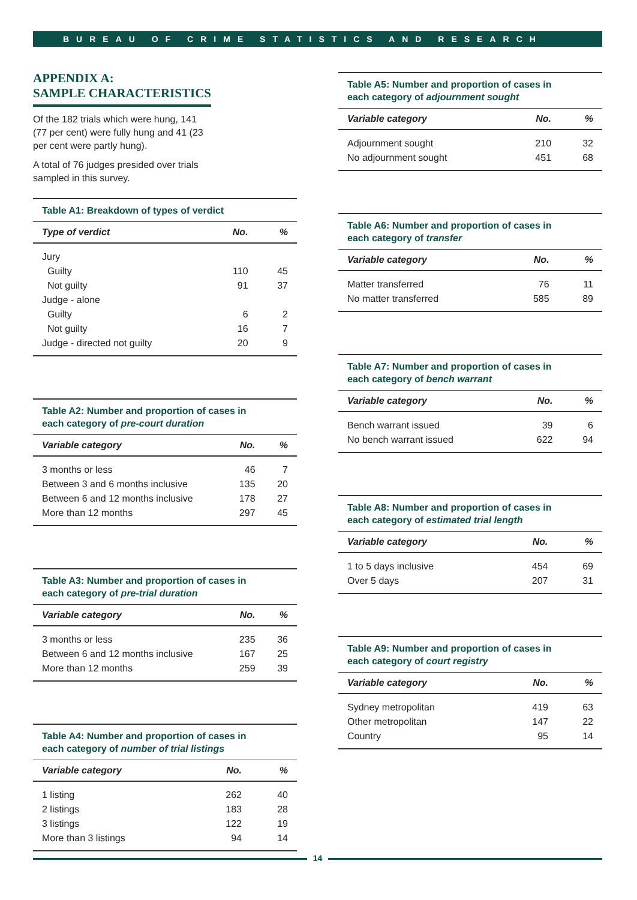BUREAU OF CRIME STATISTICS AND RESEARCH
APPENDIX A:
SAMPLE CHARACTERISTICS
Of the 182 trials which were hung, 141 (77 per cent) were fully hung and 41 (23 per cent were partly hung).
A total of 76 judges presided over trials sampled in this survey.
Table A1: Breakdown of types of verdict
| Type of verdict | No. | % |
| --- | --- | --- |
| Jury | | |
| Guilty | 110 | 45 |
| Not guilty | 91 | 37 |
| Judge - alone | | |
| Guilty | 6 | 2 |
| Not guilty | 16 | 7 |
| Judge - directed not guilty | 20 | 9 |
Table A2: Number and proportion of cases in
each category of pre-court duration
| Variable category | No. | % |
| --- | --- | --- |
| 3 months or less | 46 | 7 |
| Between 3 and 6 months inclusive | 135 | 20 |
| Between 6 and 12 months inclusive | 178 | 27 |
| More than 12 months | 297 | 45 |
Table A3: Number and proportion of cases in
each category of pre-trial duration
| Variable category | No. | % |
| --- | --- | --- |
| 3 months or less | 235 | 36 |
| Between 6 and 12 months inclusive | 167 | 25 |
| More than 12 months | 259 | 39 |
Table A4: Number and proportion of cases in
each category of number of trial listings
| Variable category | No. | % |
| --- | --- | --- |
| 1 listing | 262 | 40 |
| 2 listings | 183 | 28 |
| 3 listings | 122 | 19 |
| More than 3 listings | 94 | 14 |
Table A5: Number and proportion of cases in
each category of adjournment sought
| Variable category | No. | % |
| --- | --- | --- |
| Adjournment sought | 210 | 32 |
| No adjournment sought | 451 | 68 |
Table A6: Number and proportion of cases in
each category of transfer
| Variable category | No. | % |
| --- | --- | --- |
| Matter transferred | 76 | 11 |
| No matter transferred | 585 | 89 |
Table A7: Number and proportion of cases in
each category of bench warrant
| Variable category | No. | % |
| --- | --- | --- |
| Bench warrant issued | 39 | 6 |
| No bench warrant issued | 622 | 94 |
Table A8: Number and proportion of cases in
each category of estimated trial length
| Variable category | No. | % |
| --- | --- | --- |
| 1 to 5 days inclusive | 454 | 69 |
| Over 5 days | 207 | 31 |
Table A9: Number and proportion of cases in
each category of court registry
| Variable category | No. | % |
| --- | --- | --- |
| Sydney metropolitan | 419 | 63 |
| Other metropolitan | 147 | 22 |
| Country | 95 | 14 |
14